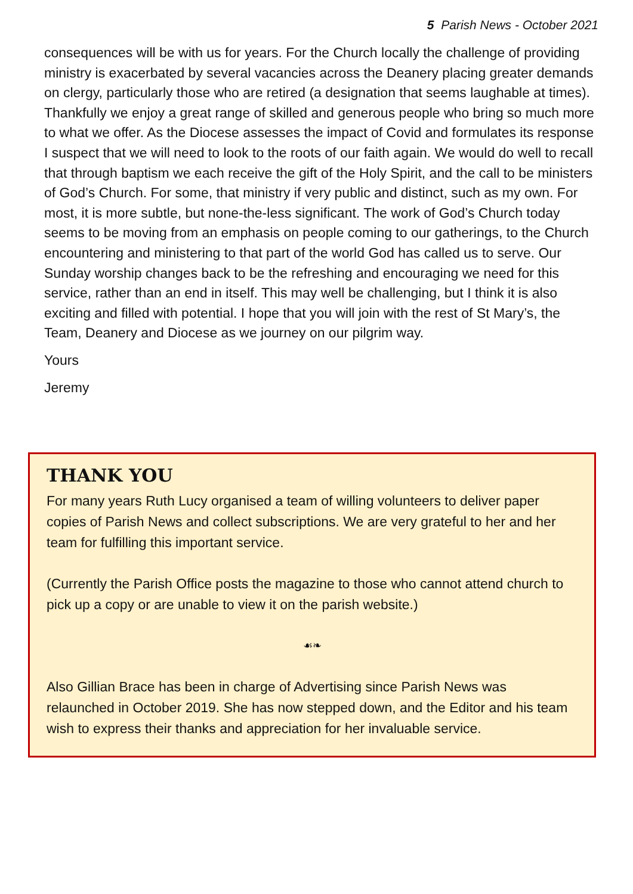5 Parish News - October 2021
consequences will be with us for years. For the Church locally the challenge of providing ministry is exacerbated by several vacancies across the Deanery placing greater demands on clergy, particularly those who are retired (a designation that seems laughable at times). Thankfully we enjoy a great range of skilled and generous people who bring so much more to what we offer. As the Diocese assesses the impact of Covid and formulates its response I suspect that we will need to look to the roots of our faith again. We would do well to recall that through baptism we each receive the gift of the Holy Spirit, and the call to be ministers of God’s Church. For some, that ministry if very public and distinct, such as my own. For most, it is more subtle, but none-the-less significant. The work of God’s Church today seems to be moving from an emphasis on people coming to our gatherings, to the Church encountering and ministering to that part of the world God has called us to serve. Our Sunday worship changes back to be the refreshing and encouraging we need for this service, rather than an end in itself. This may well be challenging, but I think it is also exciting and filled with potential. I hope that you will join with the rest of St Mary’s, the Team, Deanery and Diocese as we journey on our pilgrim way.
Yours
Jeremy
THANK YOU
For many years Ruth Lucy organised a team of willing volunteers to deliver paper copies of Parish News and collect subscriptions. We are very grateful to her and her team for fulfilling this important service.
(Currently the Parish Office posts the magazine to those who cannot attend church to pick up a copy or are unable to view it on the parish website.)
☙❧
Also Gillian Brace has been in charge of Advertising since Parish News was relaunched in October 2019. She has now stepped down, and the Editor and his team wish to express their thanks and appreciation for her invaluable service.